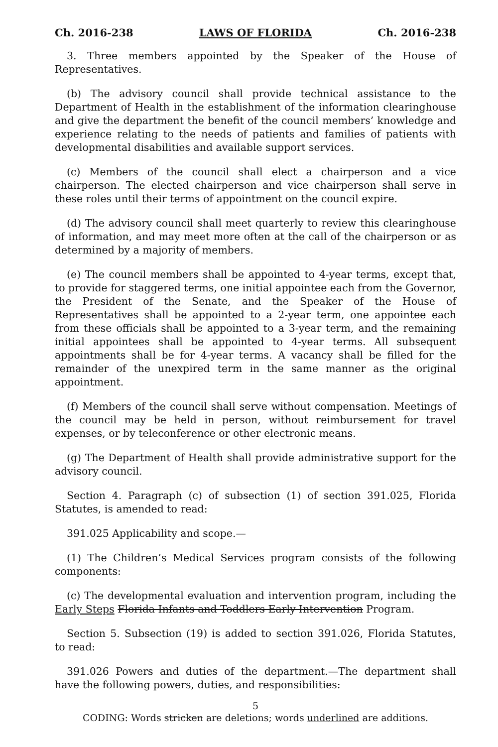Ch. 2016-238 LAWS OF FLORIDA Ch. 2016-238
3. Three members appointed by the Speaker of the House of Representatives.
(b) The advisory council shall provide technical assistance to the Department of Health in the establishment of the information clearinghouse and give the department the benefit of the council members’ knowledge and experience relating to the needs of patients and families of patients with developmental disabilities and available support services.
(c) Members of the council shall elect a chairperson and a vice chairperson. The elected chairperson and vice chairperson shall serve in these roles until their terms of appointment on the council expire.
(d) The advisory council shall meet quarterly to review this clearinghouse of information, and may meet more often at the call of the chairperson or as determined by a majority of members.
(e) The council members shall be appointed to 4-year terms, except that, to provide for staggered terms, one initial appointee each from the Governor, the President of the Senate, and the Speaker of the House of Representatives shall be appointed to a 2-year term, one appointee each from these officials shall be appointed to a 3-year term, and the remaining initial appointees shall be appointed to 4-year terms. All subsequent appointments shall be for 4-year terms. A vacancy shall be filled for the remainder of the unexpired term in the same manner as the original appointment.
(f) Members of the council shall serve without compensation. Meetings of the council may be held in person, without reimbursement for travel expenses, or by teleconference or other electronic means.
(g) The Department of Health shall provide administrative support for the advisory council.
Section 4. Paragraph (c) of subsection (1) of section 391.025, Florida Statutes, is amended to read:
391.025 Applicability and scope.—
(1) The Children’s Medical Services program consists of the following components:
(c) The developmental evaluation and intervention program, including the Early Steps Florida Infants and Toddlers Early Intervention Program.
Section 5. Subsection (19) is added to section 391.026, Florida Statutes, to read:
391.026 Powers and duties of the department.—The department shall have the following powers, duties, and responsibilities:
5
CODING: Words stricken are deletions; words underlined are additions.